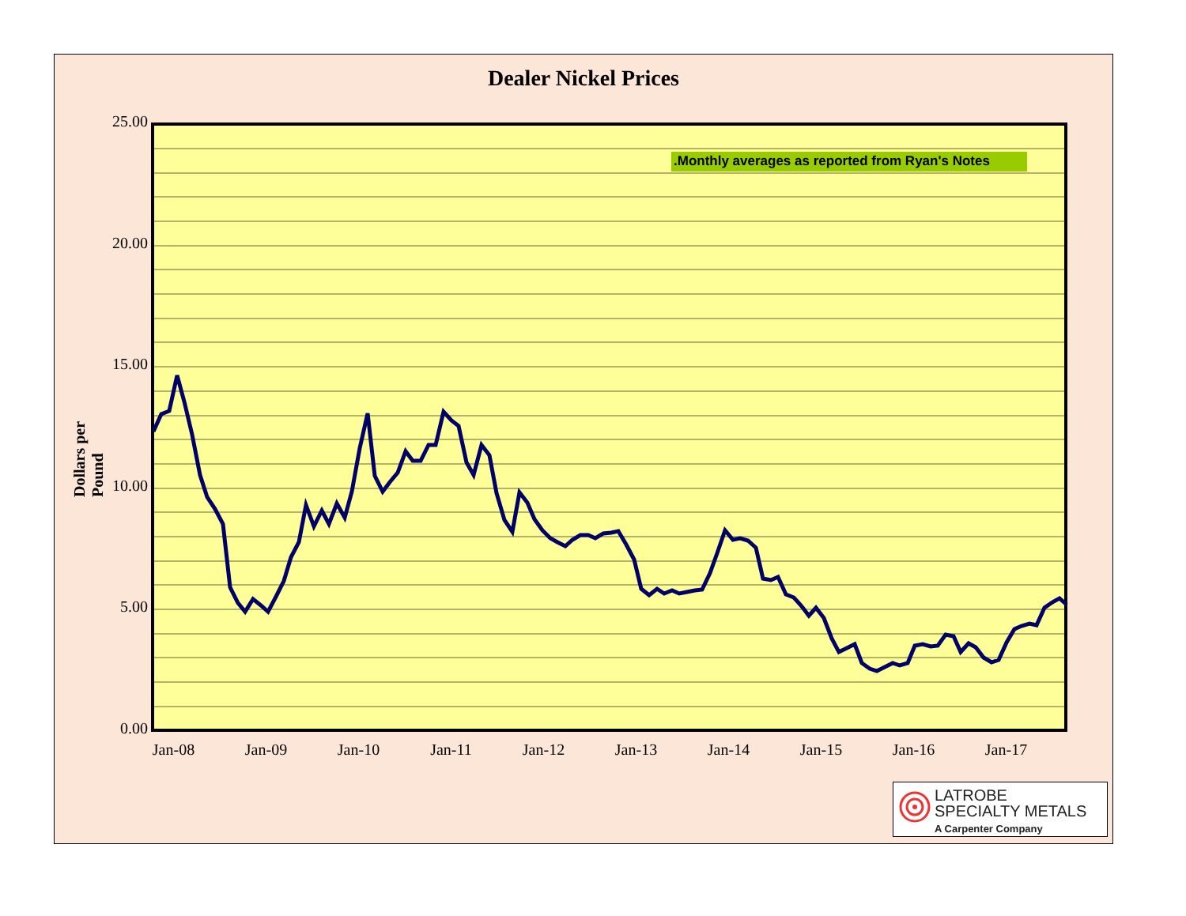Dealer Nickel Prices
Dollars per Pound
.Monthly averages as reported from Ryan's Notes
25.00
20.00
15.00
10.00
5.00
0.00
Jan-08 Jan-09 Jan-10 Jan-11 Jan-12 Jan-13 Jan-14 Jan-15 Jan-16 Jan-17
LATROBE
SPECIALTY METALS
A Carpenter Company